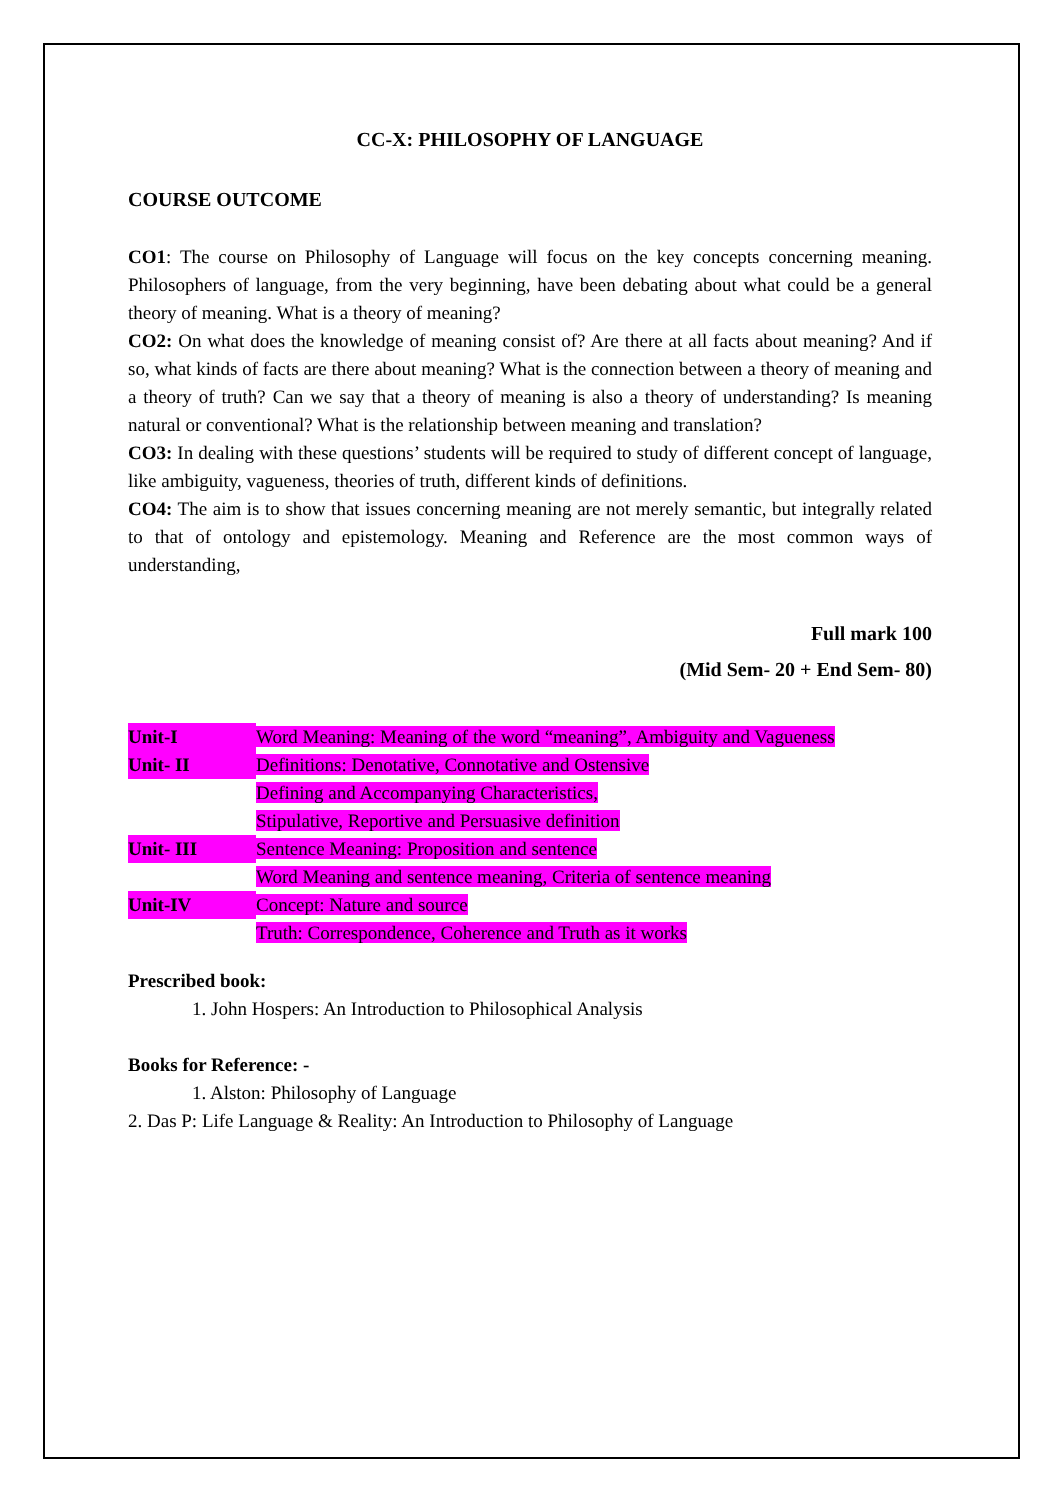CC-X: PHILOSOPHY OF LANGUAGE
COURSE OUTCOME
CO1: The course on Philosophy of Language will focus on the key concepts concerning meaning. Philosophers of language, from the very beginning, have been debating about what could be a general theory of meaning. What is a theory of meaning?
CO2: On what does the knowledge of meaning consist of? Are there at all facts about meaning? And if so, what kinds of facts are there about meaning? What is the connection between a theory of meaning and a theory of truth? Can we say that a theory of meaning is also a theory of understanding? Is meaning natural or conventional? What is the relationship between meaning and translation?
CO3: In dealing with these questions’ students will be required to study of different concept of language, like ambiguity, vagueness, theories of truth, different kinds of definitions.
CO4: The aim is to show that issues concerning meaning are not merely semantic, but integrally related to that of ontology and epistemology. Meaning and Reference are the most common ways of understanding,
Full mark 100
(Mid Sem- 20 + End Sem- 80)
| Unit-I | Word Meaning: Meaning of the word “meaning”, Ambiguity and Vagueness |
| Unit- II | Definitions: Denotative, Connotative and Ostensive |
| | Defining and Accompanying Characteristics, |
| | Stipulative, Reportive and Persuasive definition |
| Unit- III | Sentence Meaning: Proposition and sentence |
| | Word Meaning and sentence meaning, Criteria of sentence meaning |
| Unit-IV | Concept: Nature and source |
| | Truth: Correspondence, Coherence and Truth as it works |
Prescribed book:
1. John Hospers: An Introduction to Philosophical Analysis
Books for Reference: -
1. Alston: Philosophy of Language
2. Das P: Life Language & Reality: An Introduction to Philosophy of Language